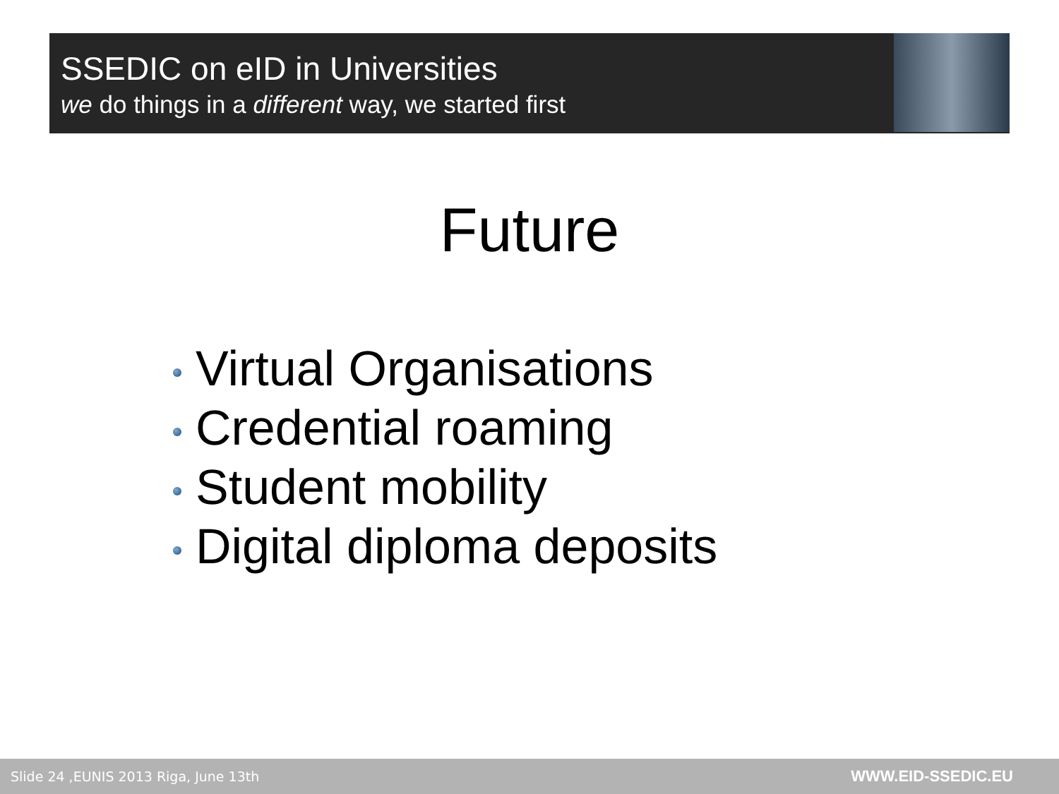SSEDIC on eID in Universities
we do things in a different way, we started first
Future
Virtual Organisations
Credential roaming
Student mobility
Digital diploma deposits
Slide 24 ,EUNIS 2013 Riga, June 13th
WWW.EID-SSEDIC.EU